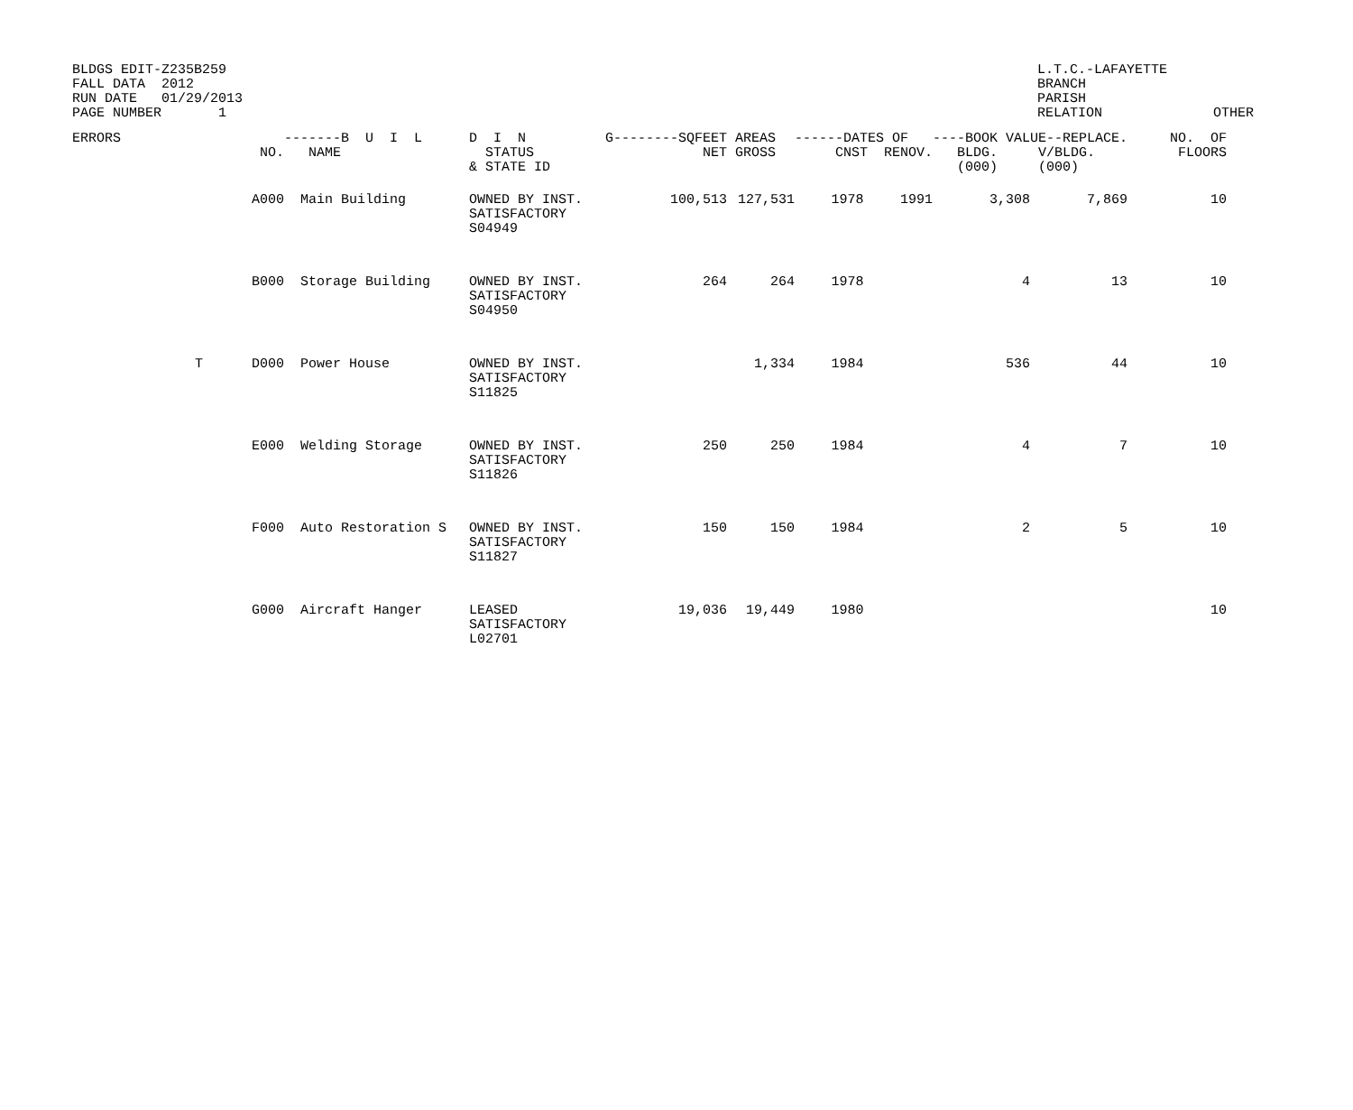BLDGS EDIT-Z235B259
FALL DATA  2012
RUN DATE   01/29/2013
PAGE NUMBER       1
L.T.C.-LAFAYETTE
BRANCH
PARISH
RELATION
OTHER
| ERRORS | NO. | -------B U I L NAME | D I N STATUS & STATE ID | G--------SQFEET NET | AREAS GROSS | ------DATES OF CNST RENOV. | | ----BOOK VALUE--REPLACE. BLDG. V/BLDG. (000) (000) | | NO. OF FLOORS |
| --- | --- | --- | --- | --- | --- | --- | --- | --- | --- | --- |
| | A000 | Main Building | OWNED BY INST. SATISFACTORY S04949 | 100,513 | 127,531 | 1978 | 1991 | 3,308 | 7,869 | 10 |
| | B000 | Storage Building | OWNED BY INST. SATISFACTORY S04950 | 264 | 264 | 1978 | | 4 | 13 | 10 |
| T | D000 | Power House | OWNED BY INST. SATISFACTORY S11825 | | 1,334 | 1984 | | 536 | 44 | 10 |
| | E000 | Welding Storage | OWNED BY INST. SATISFACTORY S11826 | 250 | 250 | 1984 | | 4 | 7 | 10 |
| | F000 | Auto Restoration S | OWNED BY INST. SATISFACTORY S11827 | 150 | 150 | 1984 | | 2 | 5 | 10 |
| | G000 | Aircraft Hanger | LEASED SATISFACTORY L02701 | 19,036 | 19,449 | 1980 | | | | 10 |